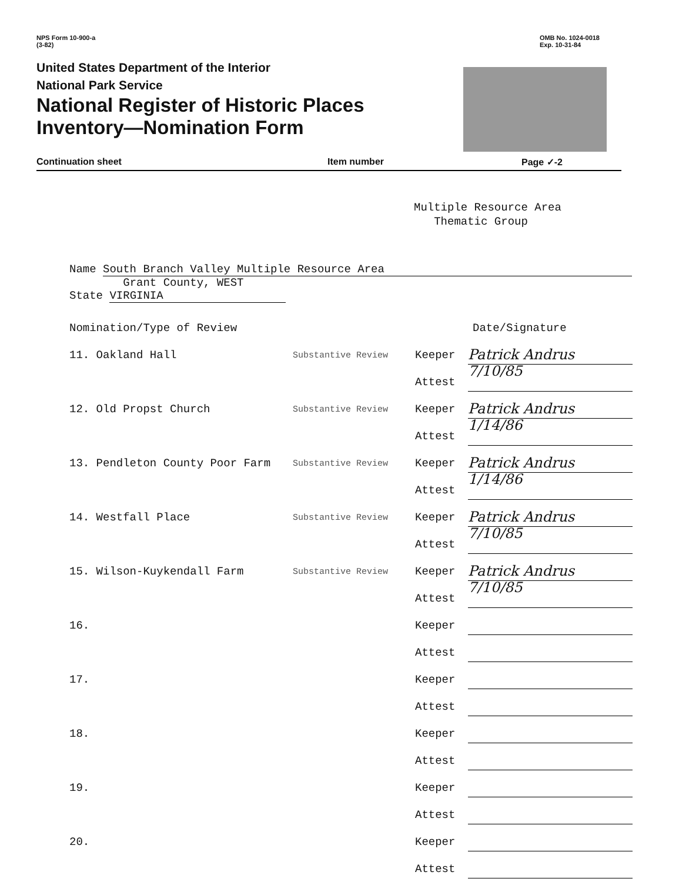NPS Form 10-900-a
(3-82)
OMB No. 1024-0018
Exp. 10-31-84
United States Department of the Interior
National Park Service
National Register of Historic Places
Inventory—Nomination Form
Continuation sheet Item number Page ✓-2
Multiple Resource Area
Thematic Group
Name South Branch Valley Multiple Resource Area
State Grant County, WEST VIRGINIA
Nomination/Type of Review Date/Signature
11. Oakland Hall Substantive Review Keeper Patrick Andrus 7/10/85
Attest
12. Old Propst Church Substantive Review Keeper Patrick Andrus 1/14/86
Attest
13. Pendleton County Poor Farm Substantive Review Keeper Patrick Andrus 1/14/86
Attest
14. Westfall Place Substantive Review Keeper Patrick Andrus 7/10/85
Attest
15. Wilson-Kuykendall Farm Substantive Review Keeper Patrick Andrus 7/10/85
Attest
16. Keeper
Attest
17. Keeper
Attest
18. Keeper
Attest
19. Keeper
Attest
20. Keeper
Attest